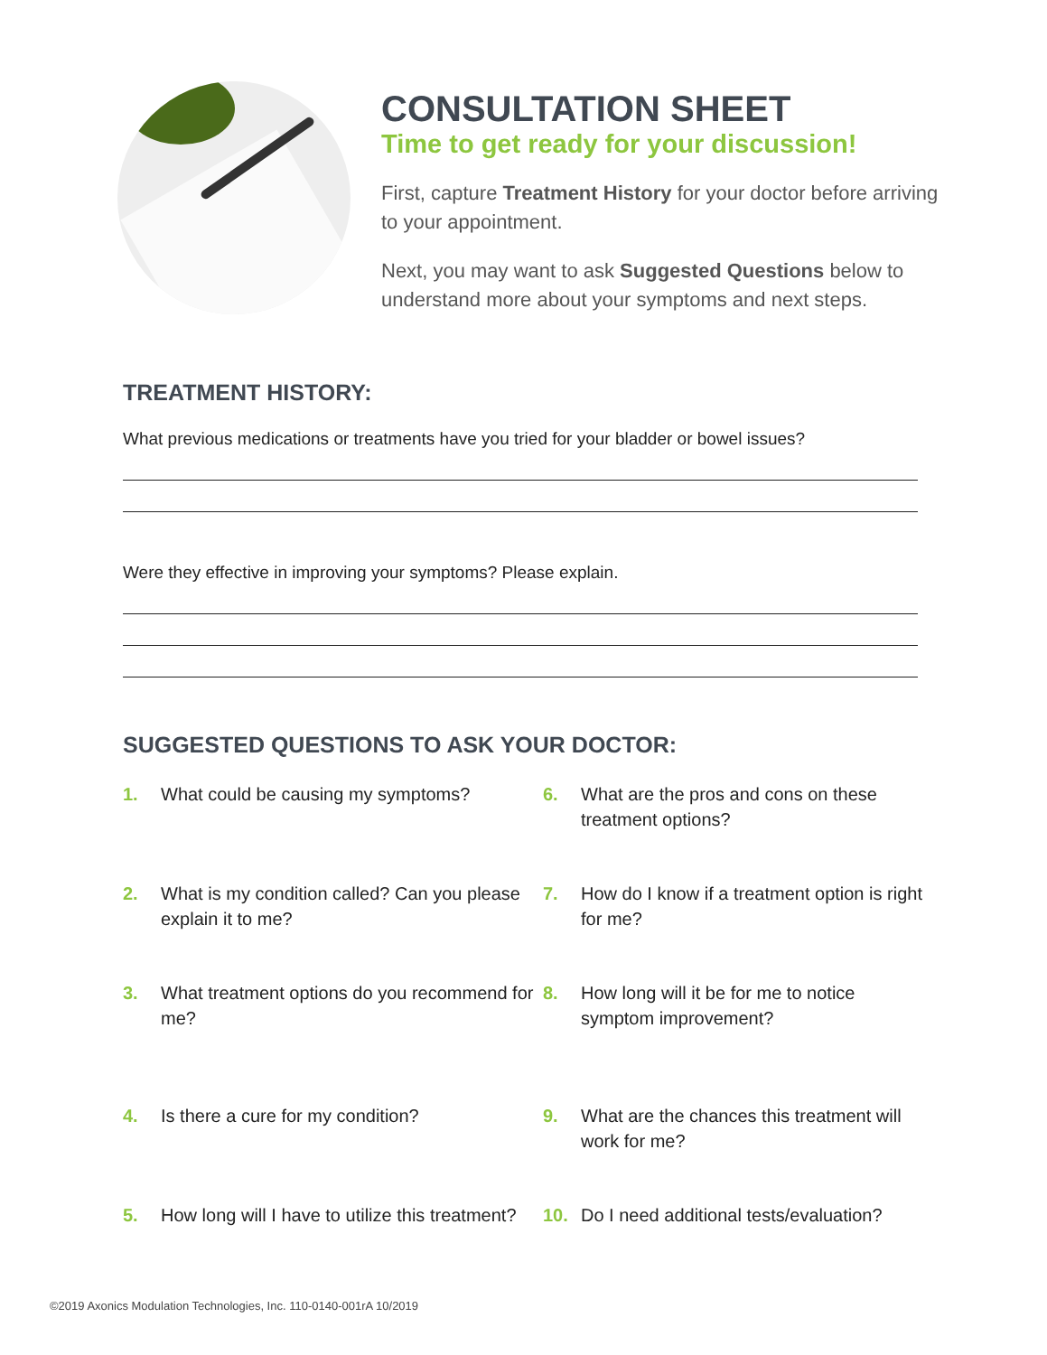CONSULTATION SHEET
Time to get ready for your discussion!
First, capture Treatment History for your doctor before arriving to your appointment.
Next, you may want to ask Suggested Questions below to understand more about your symptoms and next steps.
TREATMENT HISTORY:
What previous medications or treatments have you tried for your bladder or bowel issues?
Were they effective in improving your symptoms? Please explain.
SUGGESTED QUESTIONS TO ASK YOUR DOCTOR:
1. What could be causing my symptoms?
2. What is my condition called? Can you please explain it to me?
3. What treatment options do you recommend for me?
4. Is there a cure for my condition?
5. How long will I have to utilize this treatment?
6. What are the pros and cons on these treatment options?
7. How do I know if a treatment option is right for me?
8. How long will it be for me to notice symptom improvement?
9. What are the chances this treatment will work for me?
10. Do I need additional tests/evaluation?
©2019 Axonics Modulation Technologies, Inc. 110-0140-001rA 10/2019